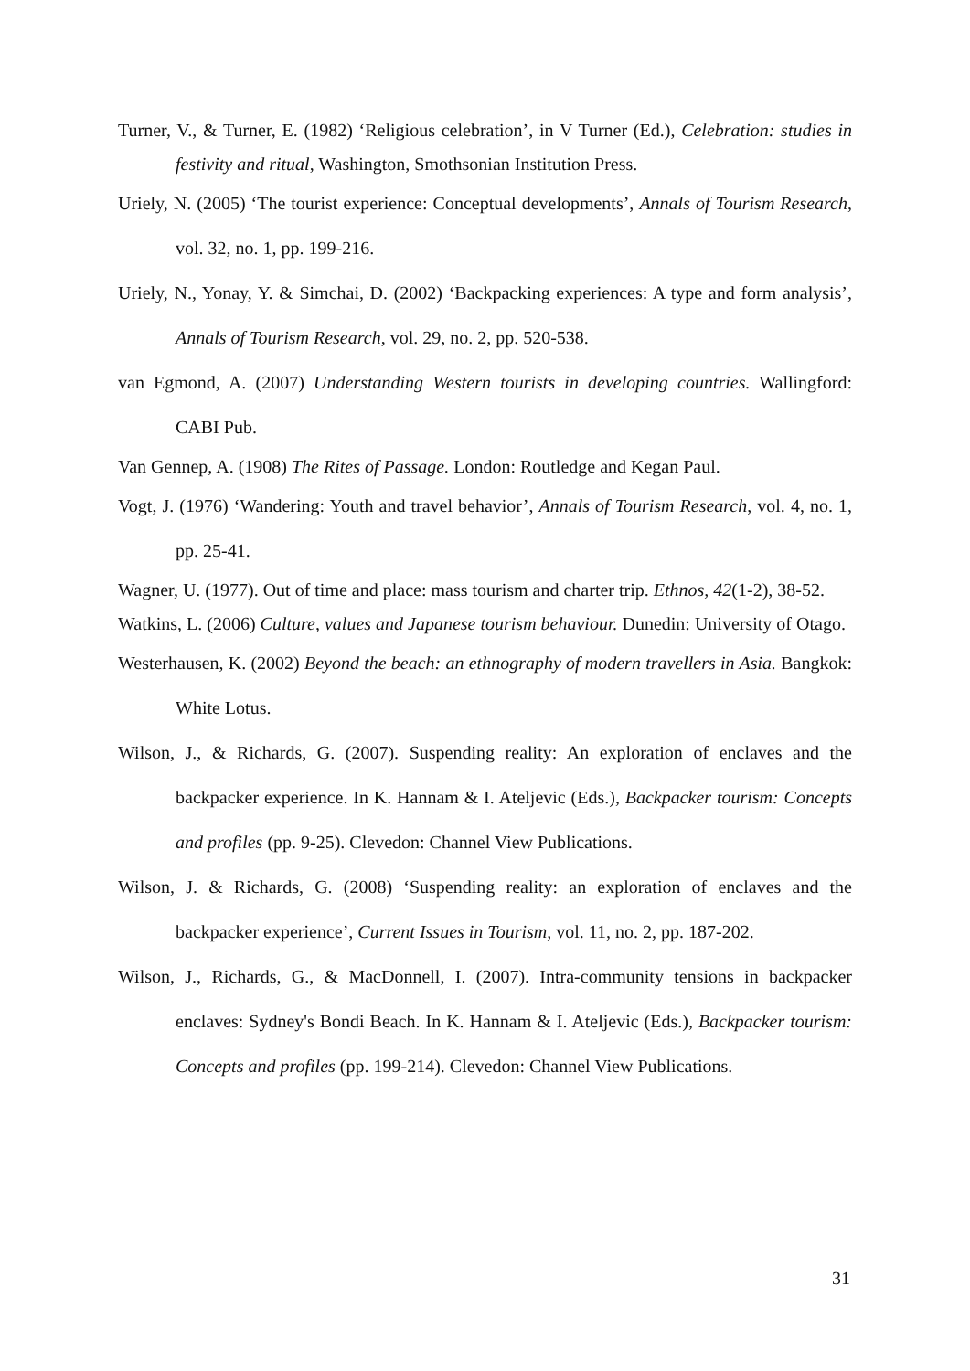Turner, V., & Turner, E. (1982) ‘Religious celebration’, in V Turner (Ed.), Celebration: studies in festivity and ritual, Washington, Smothsonian Institution Press.
Uriely, N. (2005) ‘The tourist experience: Conceptual developments’, Annals of Tourism Research, vol. 32, no. 1, pp. 199-216.
Uriely, N., Yonay, Y. & Simchai, D. (2002) ‘Backpacking experiences: A type and form analysis’, Annals of Tourism Research, vol. 29, no. 2, pp. 520-538.
van Egmond, A. (2007) Understanding Western tourists in developing countries. Wallingford: CABI Pub.
Van Gennep, A. (1908) The Rites of Passage. London: Routledge and Kegan Paul.
Vogt, J. (1976) ‘Wandering: Youth and travel behavior’, Annals of Tourism Research, vol. 4, no. 1, pp. 25-41.
Wagner, U. (1977). Out of time and place: mass tourism and charter trip. Ethnos, 42(1-2), 38-52.
Watkins, L. (2006) Culture, values and Japanese tourism behaviour. Dunedin: University of Otago.
Westerhausen, K. (2002) Beyond the beach: an ethnography of modern travellers in Asia. Bangkok: White Lotus.
Wilson, J., & Richards, G. (2007). Suspending reality: An exploration of enclaves and the backpacker experience. In K. Hannam & I. Ateljevic (Eds.), Backpacker tourism: Concepts and profiles (pp. 9-25). Clevedon: Channel View Publications.
Wilson, J. & Richards, G. (2008) ‘Suspending reality: an exploration of enclaves and the backpacker experience’, Current Issues in Tourism, vol. 11, no. 2, pp. 187-202.
Wilson, J., Richards, G., & MacDonnell, I. (2007). Intra-community tensions in backpacker enclaves: Sydney's Bondi Beach. In K. Hannam & I. Ateljevic (Eds.), Backpacker tourism: Concepts and profiles (pp. 199-214). Clevedon: Channel View Publications.
31